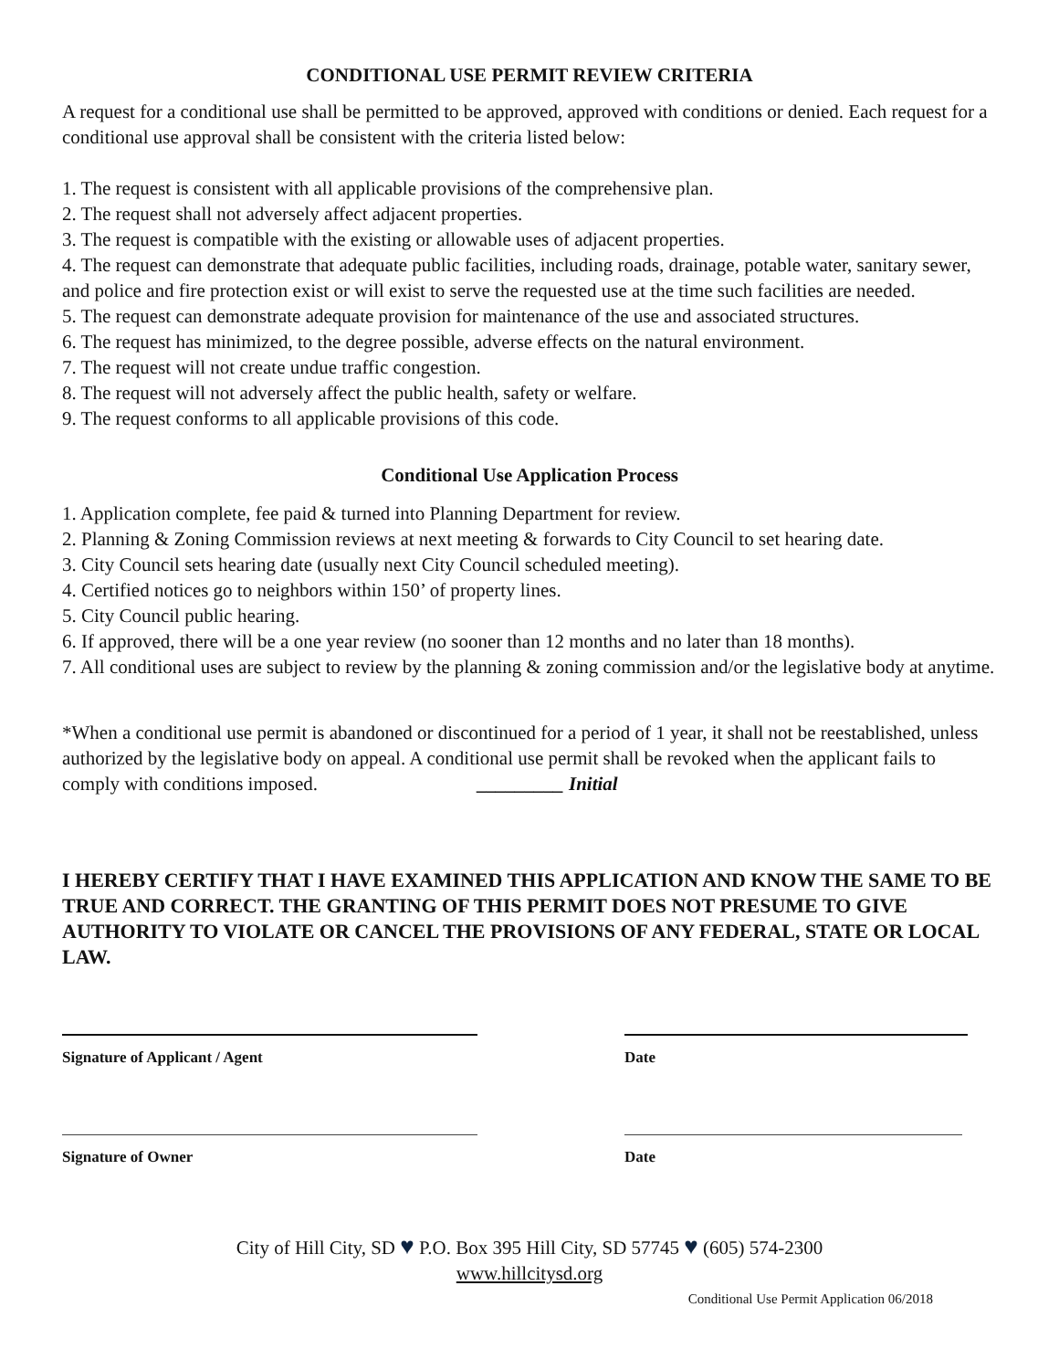CONDITIONAL USE PERMIT REVIEW CRITERIA
A request for a conditional use shall be permitted to be approved, approved with conditions or denied. Each request for a conditional use approval shall be consistent with the criteria listed below:
1. The request is consistent with all applicable provisions of the comprehensive plan.
2. The request shall not adversely affect adjacent properties.
3. The request is compatible with the existing or allowable uses of adjacent properties.
4. The request can demonstrate that adequate public facilities, including roads, drainage, potable water, sanitary sewer, and police and fire protection exist or will exist to serve the requested use at the time such facilities are needed.
5. The request can demonstrate adequate provision for maintenance of the use and associated structures.
6. The request has minimized, to the degree possible, adverse effects on the natural environment.
7. The request will not create undue traffic congestion.
8. The request will not adversely affect the public health, safety or welfare.
9. The request conforms to all applicable provisions of this code.
Conditional Use Application Process
1. Application complete, fee paid & turned into Planning Department for review.
2. Planning & Zoning Commission reviews at next meeting & forwards to City Council to set hearing date.
3. City Council sets hearing date (usually next City Council scheduled meeting).
4. Certified notices go to neighbors within 150’ of property lines.
5. City Council public hearing.
6. If approved, there will be a one year review (no sooner than 12 months and no later than 18 months).
7. All conditional uses are subject to review by the planning & zoning commission and/or the legislative body at anytime.
*When a conditional use permit is abandoned or discontinued for a period of 1 year, it shall not be reestablished, unless authorized by the legislative body on appeal. A conditional use permit shall be revoked when the applicant fails to comply with conditions imposed. _________ Initial
I HEREBY CERTIFY THAT I HAVE EXAMINED THIS APPLICATION AND KNOW THE SAME TO BE TRUE AND CORRECT. THE GRANTING OF THIS PERMIT DOES NOT PRESUME TO GIVE AUTHORITY TO VIOLATE OR CANCEL THE PROVISIONS OF ANY FEDERAL, STATE OR LOCAL LAW.
Signature of Applicant / Agent Date
Signature of Owner Date
City of Hill City, SD ♥ P.O. Box 395 Hill City, SD 57745 ♥ (605) 574-2300
www.hillcitysd.org
Conditional Use Permit Application 06/2018